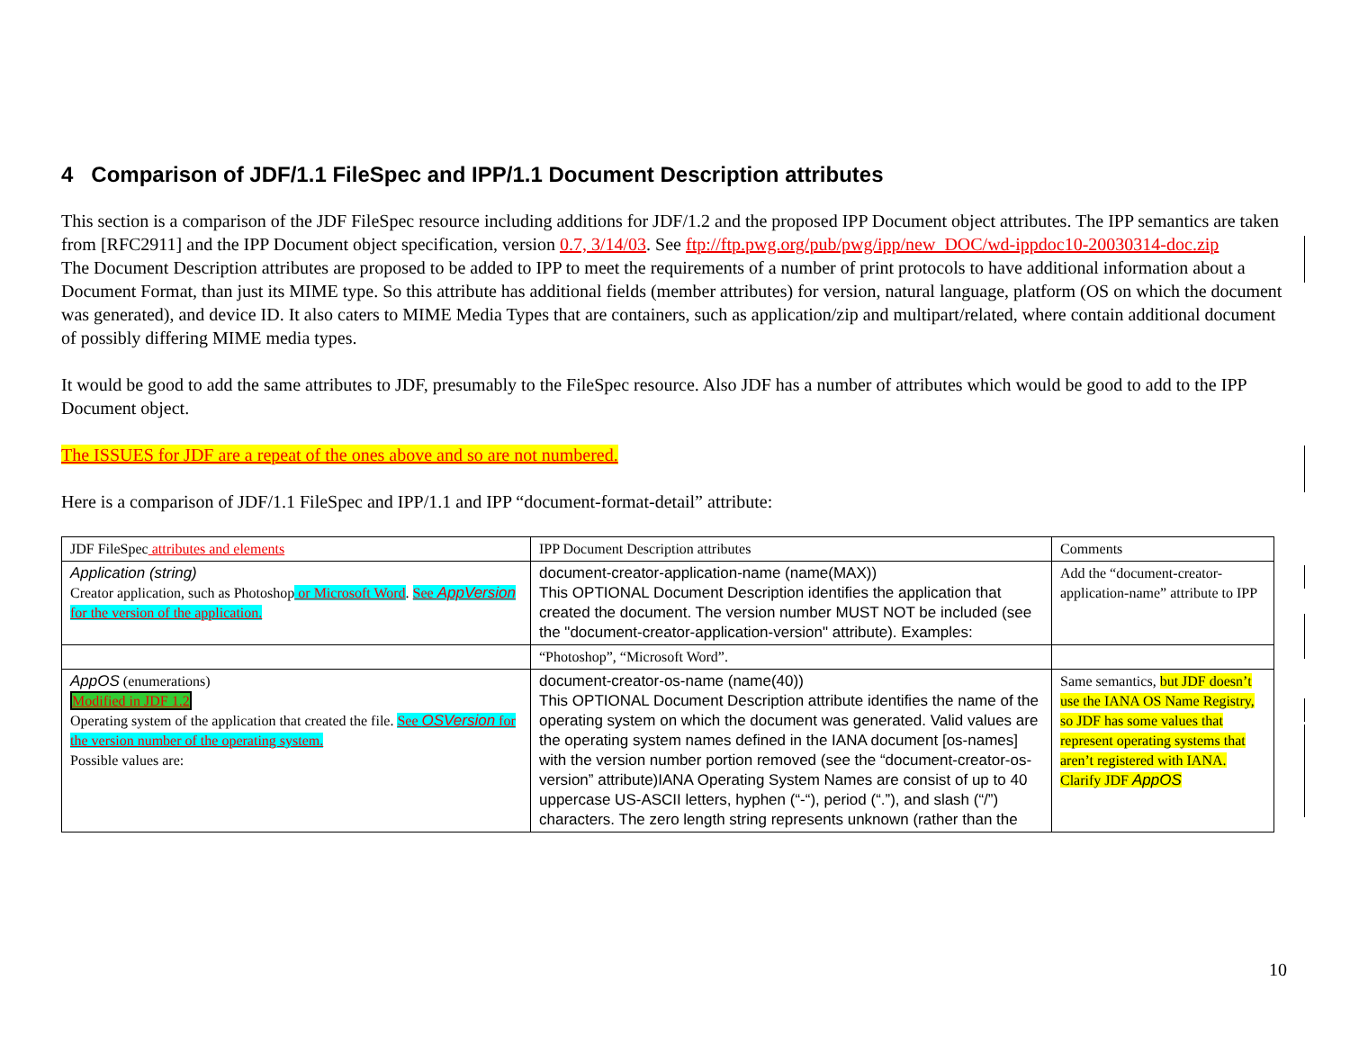4 Comparison of JDF/1.1 FileSpec and IPP/1.1 Document Description attributes
This section is a comparison of the JDF FileSpec resource including additions for JDF/1.2 and the proposed IPP Document object attributes. The IPP semantics are taken from [RFC2911] and the IPP Document object specification, version 0.7, 3/14/03. See ftp://ftp.pwg.org/pub/pwg/ipp/new_DOC/wd-ippdoc10-20030314-doc.zip
The Document Description attributes are proposed to be added to IPP to meet the requirements of a number of print protocols to have additional information about a Document Format, than just its MIME type. So this attribute has additional fields (member attributes) for version, natural language, platform (OS on which the document was generated), and device ID. It also caters to MIME Media Types that are containers, such as application/zip and multipart/related, where contain additional document of possibly differing MIME media types.
It would be good to add the same attributes to JDF, presumably to the FileSpec resource. Also JDF has a number of attributes which would be good to add to the IPP Document object.
The ISSUES for JDF are a repeat of the ones above and so are not numbered.
Here is a comparison of JDF/1.1 FileSpec and IPP/1.1 and IPP “document-format-detail” attribute:
| JDF FileSpec attributes and elements | IPP Document Description attributes | Comments |
| Application (string) Creator application, such as Photoshop or Microsoft Word . See AppVersion for the version of the application. | document-creator-application-name (name(MAX)) This OPTIONAL Document Description identifies the application that created the document. The version number MUST NOT be included (see the "document-creator-application-version" attribute). Examples: | Add the “document-creator-application-name” attribute to IPP |
| | “Photoshop”, “Microsoft Word”. | |
| AppOS (enumerations) Modified in JDF 1.2 Operating system of the application that created the file. See OSVersion for the version number of the operating system. Possible values are: | document-creator-os-name (name(40)) This OPTIONAL Document Description attribute identifies the name of the operating system on which the document was generated. Valid values are the operating system names defined in the IANA document [os-names] with the version number portion removed (see the “document-creator-os-version” attribute)IANA Operating System Names are consist of up to 40 uppercase US-ASCII letters, hyphen (“-“), period (“.”), and slash (“/”) characters. The zero length string represents unknown (rather than the | Same semantics, but JDF doesn’t use the IANA OS Name Registry, so JDF has some values that represent operating systems that aren’t registered with IANA. Clarify JDF AppOS |
10